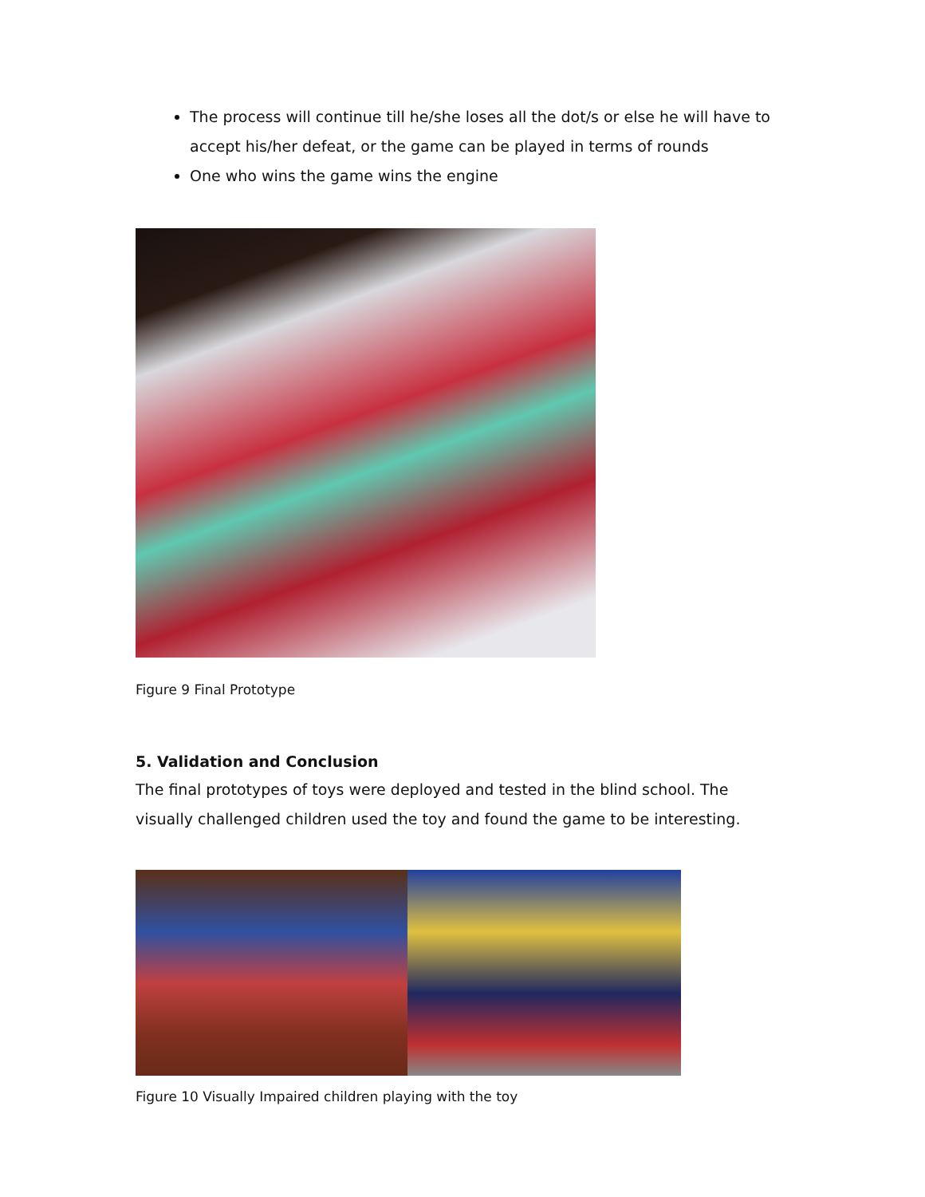The process will continue till he/she loses all the dot/s or else he will have to accept his/her defeat, or the game can be played in terms of rounds
One who wins the game wins the engine
Figure 9 Final Prototype
5. Validation and Conclusion
The final prototypes of toys were deployed and tested in the blind school. The visually challenged children used the toy and found the game to be interesting.
Figure 10 Visually Impaired children playing with the toy